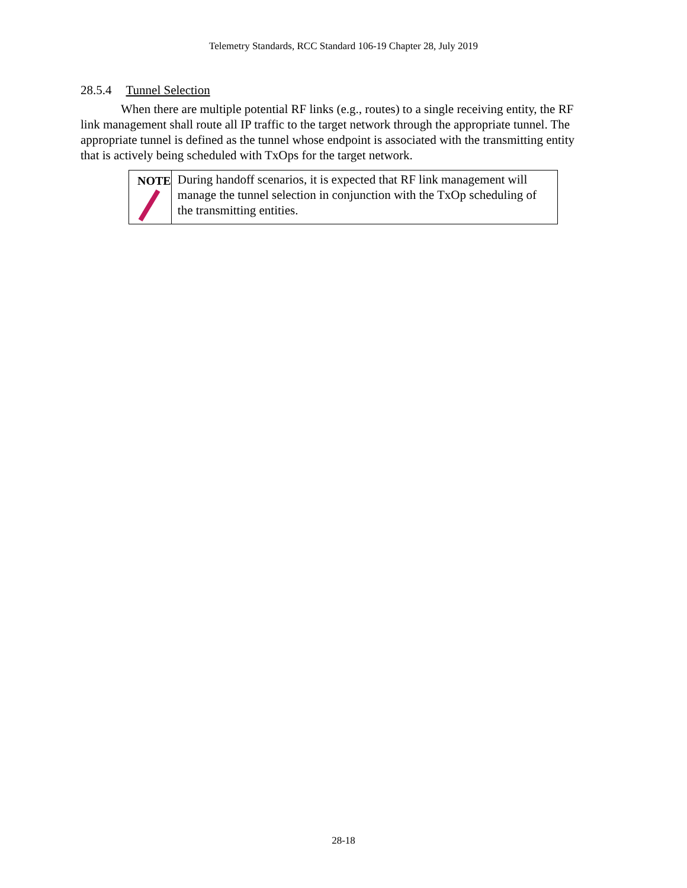Telemetry Standards, RCC Standard 106-19 Chapter 28, July 2019
28.5.4 Tunnel Selection
When there are multiple potential RF links (e.g., routes) to a single receiving entity, the RF link management shall route all IP traffic to the target network through the appropriate tunnel. The appropriate tunnel is defined as the tunnel whose endpoint is associated with the transmitting entity that is actively being scheduled with TxOps for the target network.
NOTE
During handoff scenarios, it is expected that RF link management will manage the tunnel selection in conjunction with the TxOp scheduling of the transmitting entities.
28-18